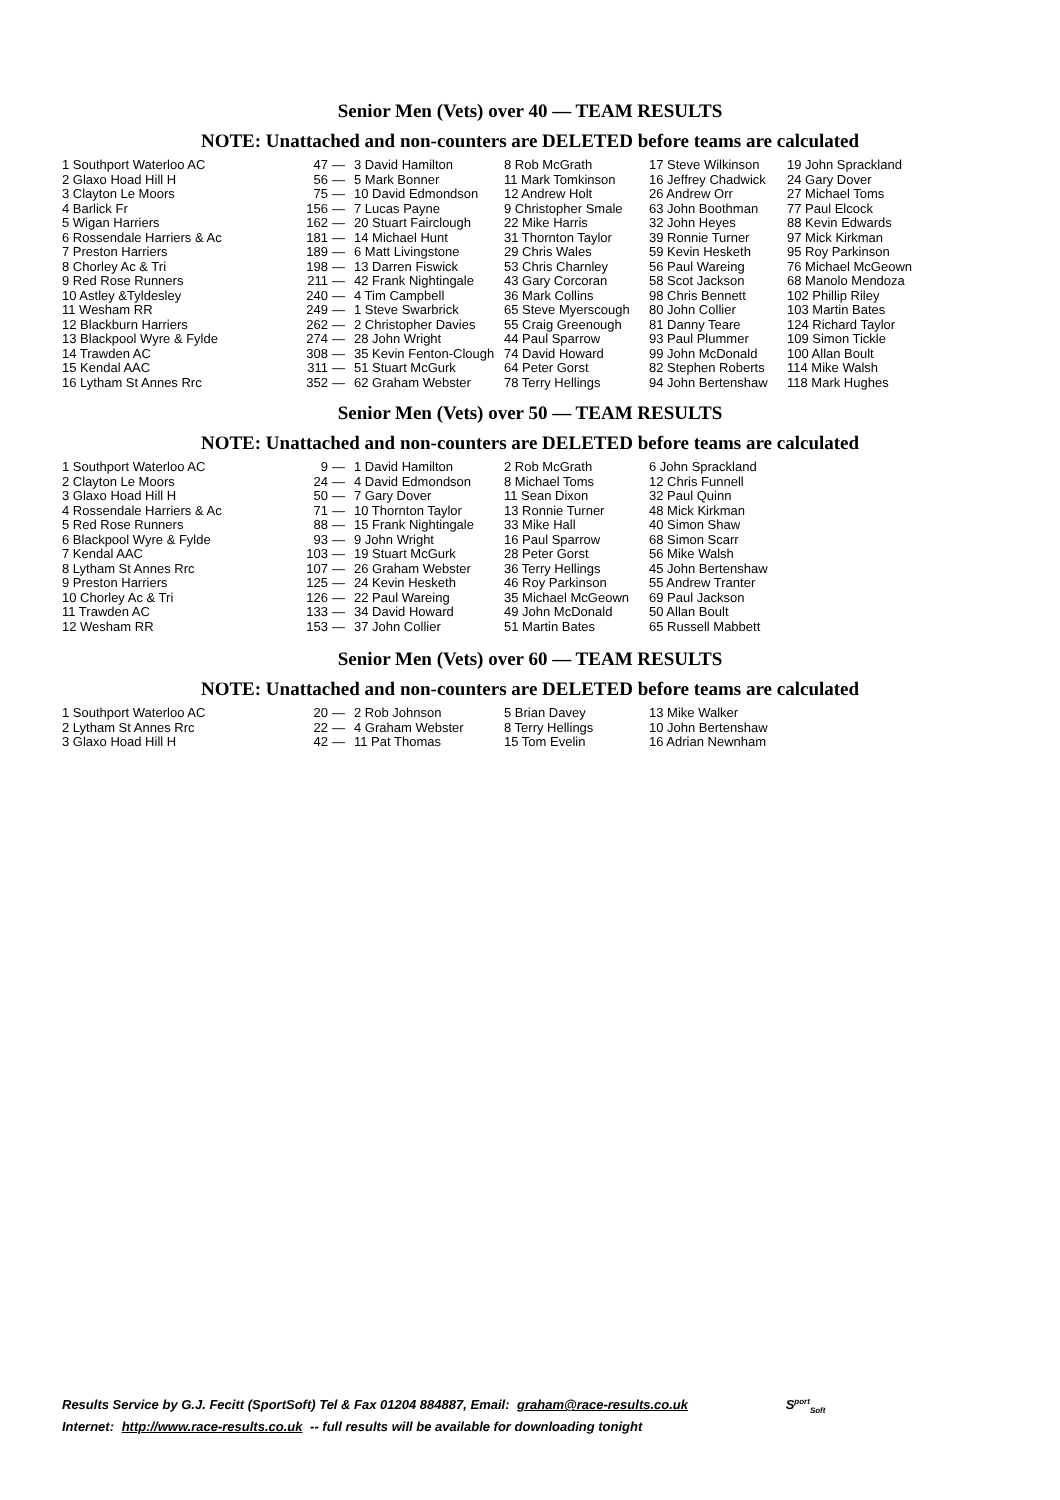Senior Men (Vets) over 40 — TEAM RESULTS
NOTE: Unattached and non-counters are DELETED before teams are calculated
| 1 Southport Waterloo AC | 47 | — | 3 David Hamilton | 8 Rob McGrath | 17 Steve Wilkinson | 19 John Sprackland |
| 2 Glaxo Hoad Hill H | 56 | — | 5 Mark Bonner | 11 Mark Tomkinson | 16 Jeffrey Chadwick | 24 Gary Dover |
| 3 Clayton Le Moors | 75 | — | 10 David Edmondson | 12 Andrew Holt | 26 Andrew Orr | 27 Michael Toms |
| 4 Barlick Fr | 156 | — | 7 Lucas Payne | 9 Christopher Smale | 63 John Boothman | 77 Paul Elcock |
| 5 Wigan Harriers | 162 | — | 20 Stuart Fairclough | 22 Mike Harris | 32 John Heyes | 88 Kevin Edwards |
| 6 Rossendale Harriers & Ac | 181 | — | 14 Michael Hunt | 31 Thornton Taylor | 39 Ronnie Turner | 97 Mick Kirkman |
| 7 Preston Harriers | 189 | — | 6 Matt Livingstone | 29 Chris Wales | 59 Kevin Hesketh | 95 Roy Parkinson |
| 8 Chorley Ac & Tri | 198 | — | 13 Darren Fiswick | 53 Chris Charnley | 56 Paul Wareing | 76 Michael McGeown |
| 9 Red Rose Runners | 211 | — | 42 Frank Nightingale | 43 Gary Corcoran | 58 Scot Jackson | 68 Manolo Mendoza |
| 10 Astley &Tyldesley | 240 | — | 4 Tim Campbell | 36 Mark Collins | 98 Chris Bennett | 102 Phillip Riley |
| 11 Wesham RR | 249 | — | 1 Steve Swarbrick | 65 Steve Myerscough | 80 John Collier | 103 Martin Bates |
| 12 Blackburn Harriers | 262 | — | 2 Christopher Davies | 55 Craig Greenough | 81 Danny Teare | 124 Richard Taylor |
| 13 Blackpool Wyre & Fylde | 274 | — | 28 John Wright | 44 Paul Sparrow | 93 Paul Plummer | 109 Simon Tickle |
| 14 Trawden AC | 308 | — | 35 Kevin Fenton-Clough | 74 David Howard | 99 John McDonald | 100 Allan Boult |
| 15 Kendal AAC | 311 | — | 51 Stuart McGurk | 64 Peter Gorst | 82 Stephen Roberts | 114 Mike Walsh |
| 16 Lytham St Annes Rrc | 352 | — | 62 Graham Webster | 78 Terry Hellings | 94 John Bertenshaw | 118 Mark Hughes |
Senior Men (Vets) over 50 — TEAM RESULTS
NOTE: Unattached and non-counters are DELETED before teams are calculated
| 1 Southport Waterloo AC | 9 | — | 1 David Hamilton | 2 Rob McGrath | 6 John Sprackland |
| 2 Clayton Le Moors | 24 | — | 4 David Edmondson | 8 Michael Toms | 12 Chris Funnell |
| 3 Glaxo Hoad Hill H | 50 | — | 7 Gary Dover | 11 Sean Dixon | 32 Paul Quinn |
| 4 Rossendale Harriers & Ac | 71 | — | 10 Thornton Taylor | 13 Ronnie Turner | 48 Mick Kirkman |
| 5 Red Rose Runners | 88 | — | 15 Frank Nightingale | 33 Mike Hall | 40 Simon Shaw |
| 6 Blackpool Wyre & Fylde | 93 | — | 9 John Wright | 16 Paul Sparrow | 68 Simon Scarr |
| 7 Kendal AAC | 103 | — | 19 Stuart McGurk | 28 Peter Gorst | 56 Mike Walsh |
| 8 Lytham St Annes Rrc | 107 | — | 26 Graham Webster | 36 Terry Hellings | 45 John Bertenshaw |
| 9 Preston Harriers | 125 | — | 24 Kevin Hesketh | 46 Roy Parkinson | 55 Andrew Tranter |
| 10 Chorley Ac & Tri | 126 | — | 22 Paul Wareing | 35 Michael McGeown | 69 Paul Jackson |
| 11 Trawden AC | 133 | — | 34 David Howard | 49 John McDonald | 50 Allan Boult |
| 12 Wesham RR | 153 | — | 37 John Collier | 51 Martin Bates | 65 Russell Mabbett |
Senior Men (Vets) over 60 — TEAM RESULTS
NOTE: Unattached and non-counters are DELETED before teams are calculated
| 1 Southport Waterloo AC | 20 | — | 2 Rob Johnson | 5 Brian Davey | 13 Mike Walker |
| 2 Lytham St Annes Rrc | 22 | — | 4 Graham Webster | 8 Terry Hellings | 10 John Bertenshaw |
| 3 Glaxo Hoad Hill H | 42 | — | 11 Pat Thomas | 15 Tom Evelin | 16 Adrian Newnham |
Results Service by G.J. Fecitt (SportSoft) Tel & Fax 01204 884887, Email: graham@race-results.co.uk S<sup>port</sup><sub>Soft</sub>
Internet: http://www.race-results.co.uk -- full results will be available for downloading tonight